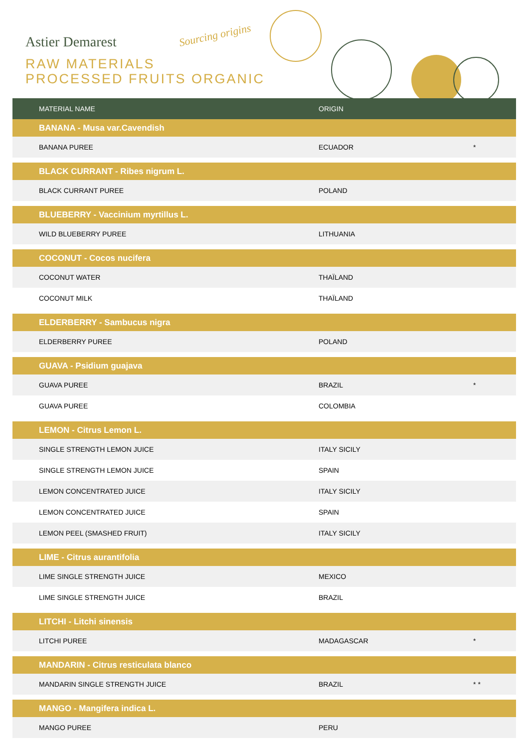Astier Demarest Sourcing origins
RAW MATERIALS
PROCESSED FRUITS ORGANIC
| MATERIAL NAME | ORIGIN | |
| --- | --- | --- |
| BANANA - Musa var.Cavendish | | |
| BANANA PUREE | ECUADOR | * |
| BLACK CURRANT - Ribes nigrum L. | | |
| BLACK CURRANT PUREE | POLAND | |
| BLUEBERRY - Vaccinium myrtillus L. | | |
| WILD BLUEBERRY PUREE | LITHUANIA | |
| COCONUT - Cocos nucifera | | |
| COCONUT WATER | THAÏLAND | |
| COCONUT MILK | THAÏLAND | |
| ELDERBERRY - Sambucus nigra | | |
| ELDERBERRY PUREE | POLAND | |
| GUAVA - Psidium guajava | | |
| GUAVA PUREE | BRAZIL | * |
| GUAVA PUREE | COLOMBIA | |
| LEMON - Citrus Lemon L. | | |
| SINGLE STRENGTH LEMON JUICE | ITALY SICILY | |
| SINGLE STRENGTH LEMON JUICE | SPAIN | |
| LEMON CONCENTRATED JUICE | ITALY SICILY | |
| LEMON CONCENTRATED JUICE | SPAIN | |
| LEMON PEEL (SMASHED FRUIT) | ITALY SICILY | |
| LIME - Citrus aurantifolia | | |
| LIME SINGLE STRENGTH JUICE | MEXICO | |
| LIME SINGLE STRENGTH JUICE | BRAZIL | |
| LITCHI - Litchi sinensis | | |
| LITCHI PUREE | MADAGASCAR | * |
| MANDARIN - Citrus resticulata blanco | | |
| MANDARIN SINGLE STRENGTH JUICE | BRAZIL | * * |
| MANGO - Mangifera indica L. | | |
| MANGO PUREE | PERU | |